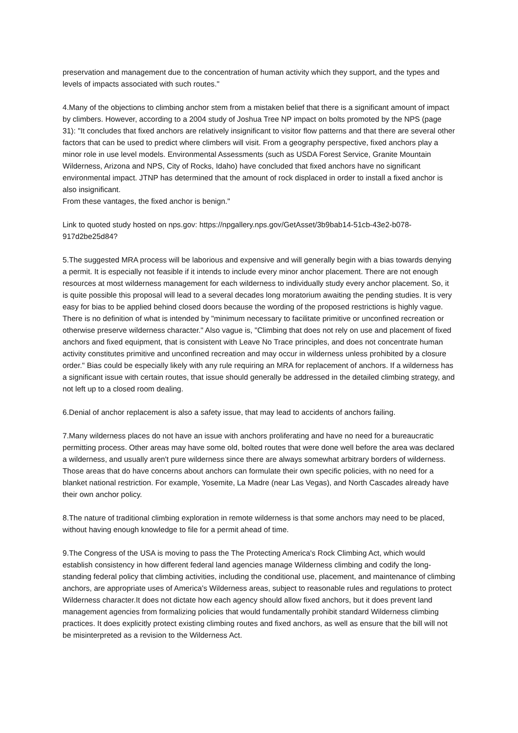preservation and management due to the concentration of human activity which they support, and the types and levels of impacts associated with such routes."
4.Many of the objections to climbing anchor stem from a mistaken belief that there is a significant amount of impact by climbers. However, according to a 2004 study of Joshua Tree NP impact on bolts promoted by the NPS (page 31): "It concludes that fixed anchors are relatively insignificant to visitor flow patterns and that there are several other factors that can be used to predict where climbers will visit. From a geography perspective, fixed anchors play a minor role in use level models. Environmental Assessments (such as USDA Forest Service, Granite Mountain Wilderness, Arizona and NPS, City of Rocks, Idaho) have concluded that fixed anchors have no significant environmental impact. JTNP has determined that the amount of rock displaced in order to install a fixed anchor is also insignificant.
From these vantages, the fixed anchor is benign."
Link to quoted study hosted on nps.gov: https://npgallery.nps.gov/GetAsset/3b9bab14-51cb-43e2-b078-
917d2be25d84?
5.The suggested MRA process will be laborious and expensive and will generally begin with a bias towards denying a permit. It is especially not feasible if it intends to include every minor anchor placement. There are not enough resources at most wilderness management for each wilderness to individually study every anchor placement. So, it is quite possible this proposal will lead to a several decades long moratorium awaiting the pending studies. It is very easy for bias to be applied behind closed doors because the wording of the proposed restrictions is highly vague. There is no definition of what is intended by "minimum necessary to facilitate primitive or unconfined recreation or otherwise preserve wilderness character." Also vague is, "Climbing that does not rely on use and placement of fixed anchors and fixed equipment, that is consistent with Leave No Trace principles, and does not concentrate human activity constitutes primitive and unconfined recreation and may occur in wilderness unless prohibited by a closure order." Bias could be especially likely with any rule requiring an MRA for replacement of anchors. If a wilderness has a significant issue with certain routes, that issue should generally be addressed in the detailed climbing strategy, and not left up to a closed room dealing.
6.Denial of anchor replacement is also a safety issue, that may lead to accidents of anchors failing.
7.Many wilderness places do not have an issue with anchors proliferating and have no need for a bureaucratic permitting process. Other areas may have some old, bolted routes that were done well before the area was declared a wilderness, and usually aren't pure wilderness since there are always somewhat arbitrary borders of wilderness. Those areas that do have concerns about anchors can formulate their own specific policies, with no need for a blanket national restriction. For example, Yosemite, La Madre (near Las Vegas), and North Cascades already have their own anchor policy.
8.The nature of traditional climbing exploration in remote wilderness is that some anchors may need to be placed, without having enough knowledge to file for a permit ahead of time.
9.The Congress of the USA is moving to pass the The Protecting America's Rock Climbing Act, which would establish consistency in how different federal land agencies manage Wilderness climbing and codify the long-standing federal policy that climbing activities, including the conditional use, placement, and maintenance of climbing anchors, are appropriate uses of America's Wilderness areas, subject to reasonable rules and regulations to protect Wilderness character.It does not dictate how each agency should allow fixed anchors, but it does prevent land management agencies from formalizing policies that would fundamentally prohibit standard Wilderness climbing practices. It does explicitly protect existing climbing routes and fixed anchors, as well as ensure that the bill will not be misinterpreted as a revision to the Wilderness Act.